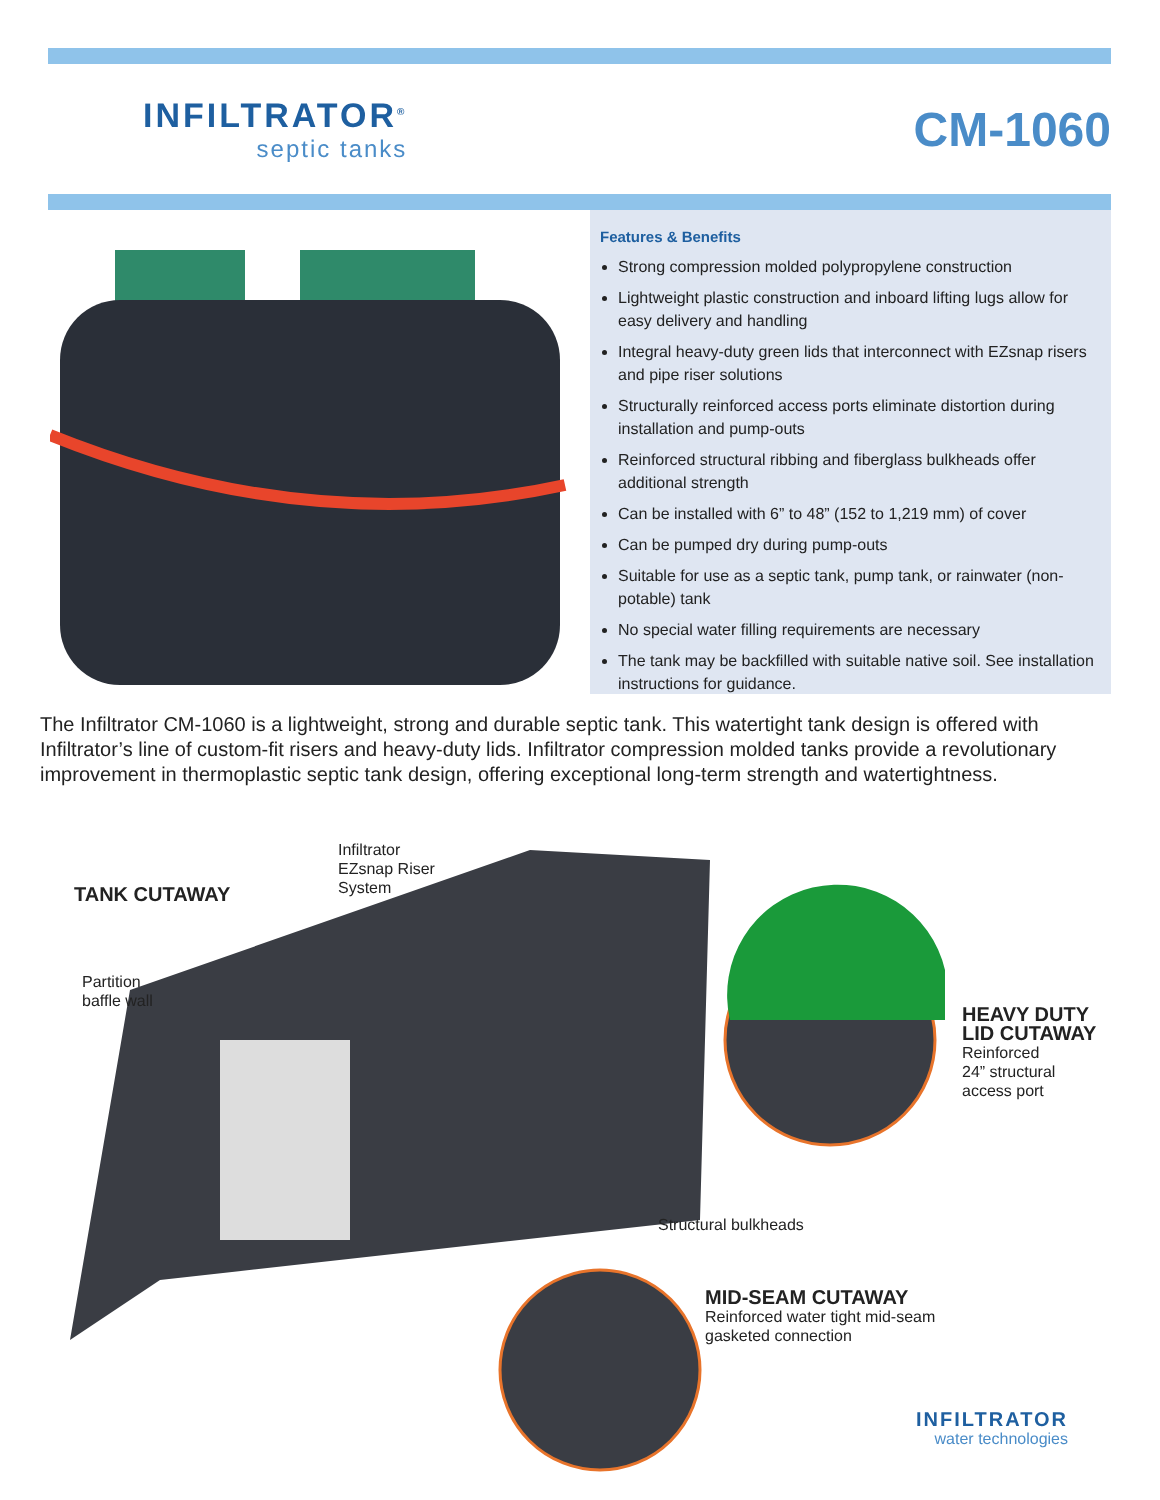INFILTRATOR<sup>®</sup>
septic tanks
CM-1060
Features & Benefits
Strong compression molded polypropylene construction
Lightweight plastic construction and inboard lifting lugs allow for easy delivery and handling
Integral heavy-duty green lids that interconnect with EZsnap risers and pipe riser solutions
Structurally reinforced access ports eliminate distortion during installation and pump-outs
Reinforced structural ribbing and fiberglass bulkheads offer additional strength
Can be installed with 6” to 48” (152 to 1,219 mm) of cover
Can be pumped dry during pump-outs
Suitable for use as a septic tank, pump tank, or rainwater (non-potable) tank
No special water filling requirements are necessary
The tank may be backfilled with suitable native soil. See installation instructions for guidance.
The Infiltrator CM-1060 is a lightweight, strong and durable septic tank. This watertight tank design is offered with Infiltrator’s line of custom-fit risers and heavy-duty lids. Infiltrator compression molded tanks provide a revolutionary improvement in thermoplastic septic tank design, offering exceptional long-term strength and watertightness.
TANK CUTAWAY
Infiltrator
EZsnap Riser
System
Partition
baffle wall
HEAVY DUTY LID CUTAWAY
Reinforced
24” structural
access port
Structural bulkheads
MID-SEAM CUTAWAY
Reinforced water tight mid-seam
gasketed connection
INFILTRATOR
water technologies